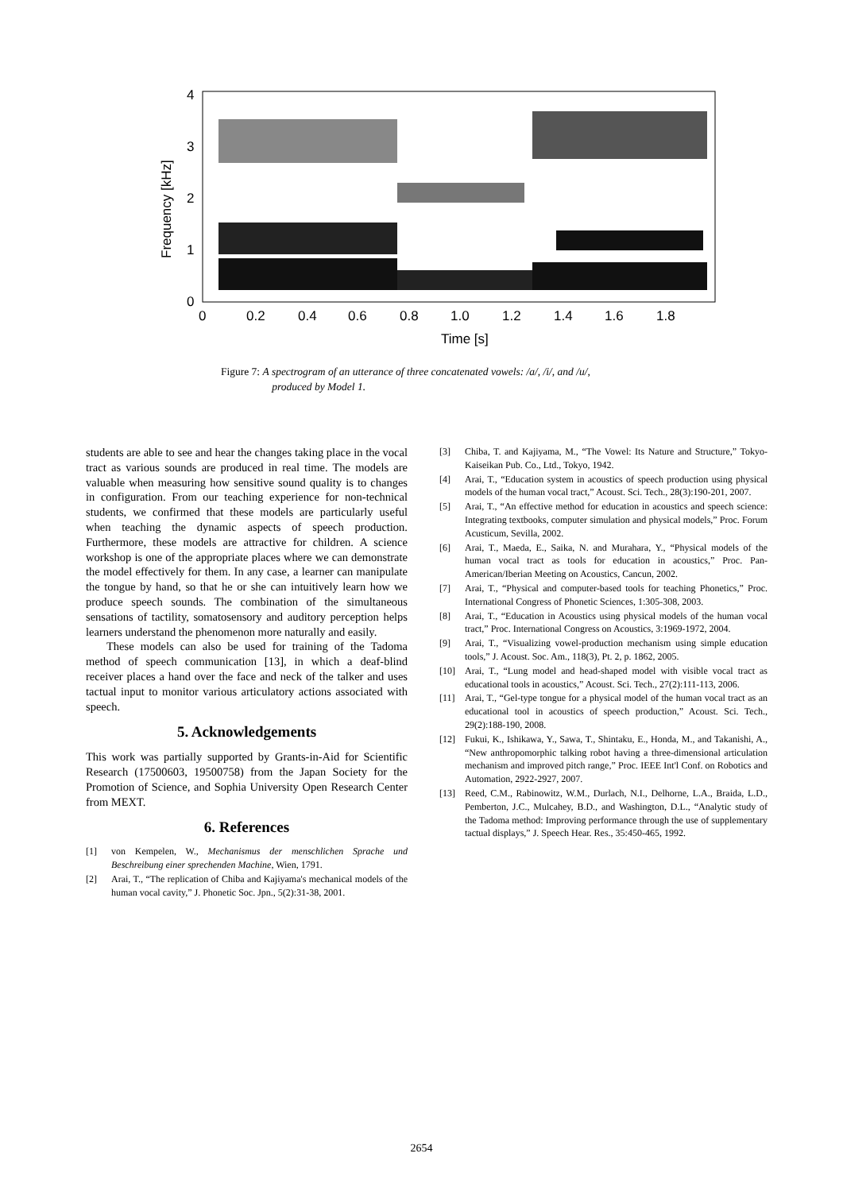4
3
2
1
0
0
0.2
0.4
0.6
0.8
1.0
1.2
1.4
1.6
1.8
Time [s]
Frequency [kHz]
Figure 7: A spectrogram of an utterance of three concatenated vowels: /a/, /i/, and /u/,
produced by Model 1.
students are able to see and hear the changes taking place in the vocal tract as various sounds are produced in real time. The models are valuable when measuring how sensitive sound quality is to changes in configuration. From our teaching experience for non-technical students, we confirmed that these models are particularly useful when teaching the dynamic aspects of speech production. Furthermore, these models are attractive for children. A science workshop is one of the appropriate places where we can demonstrate the model effectively for them. In any case, a learner can manipulate the tongue by hand, so that he or she can intuitively learn how we produce speech sounds. The combination of the simultaneous sensations of tactility, somatosensory and auditory perception helps learners understand the phenomenon more naturally and easily.
These models can also be used for training of the Tadoma method of speech communication [13], in which a deaf-blind receiver places a hand over the face and neck of the talker and uses tactual input to monitor various articulatory actions associated with speech.
5. Acknowledgements
This work was partially supported by Grants-in-Aid for Scientific Research (17500603, 19500758) from the Japan Society for the Promotion of Science, and Sophia University Open Research Center from MEXT.
6. References
[1] von Kempelen, W., Mechanismus der menschlichen Sprache und Beschreibung einer sprechenden Machine, Wien, 1791.
[2] Arai, T., “The replication of Chiba and Kajiyama's mechanical models of the human vocal cavity,” J. Phonetic Soc. Jpn., 5(2):31-38, 2001.
[3] Chiba, T. and Kajiyama, M., “The Vowel: Its Nature and Structure,” Tokyo-Kaiseikan Pub. Co., Ltd., Tokyo, 1942.
[4] Arai, T., “Education system in acoustics of speech production using physical models of the human vocal tract,” Acoust. Sci. Tech., 28(3):190-201, 2007.
[5] Arai, T., “An effective method for education in acoustics and speech science: Integrating textbooks, computer simulation and physical models,” Proc. Forum Acusticum, Sevilla, 2002.
[6] Arai, T., Maeda, E., Saika, N. and Murahara, Y., “Physical models of the human vocal tract as tools for education in acoustics,” Proc. Pan-American/Iberian Meeting on Acoustics, Cancun, 2002.
[7] Arai, T., “Physical and computer-based tools for teaching Phonetics,” Proc. International Congress of Phonetic Sciences, 1:305-308, 2003.
[8] Arai, T., “Education in Acoustics using physical models of the human vocal tract,” Proc. International Congress on Acoustics, 3:1969-1972, 2004.
[9] Arai, T., “Visualizing vowel-production mechanism using simple education tools,” J. Acoust. Soc. Am., 118(3), Pt. 2, p. 1862, 2005.
[10] Arai, T., “Lung model and head-shaped model with visible vocal tract as educational tools in acoustics,” Acoust. Sci. Tech., 27(2):111-113, 2006.
[11] Arai, T., “Gel-type tongue for a physical model of the human vocal tract as an educational tool in acoustics of speech production,” Acoust. Sci. Tech., 29(2):188-190, 2008.
[12] Fukui, K., Ishikawa, Y., Sawa, T., Shintaku, E., Honda, M., and Takanishi, A., “New anthropomorphic talking robot having a three-dimensional articulation mechanism and improved pitch range,” Proc. IEEE Int'l Conf. on Robotics and Automation, 2922-2927, 2007.
[13] Reed, C.M., Rabinowitz, W.M., Durlach, N.I., Delhorne, L.A., Braida, L.D., Pemberton, J.C., Mulcahey, B.D., and Washington, D.L., “Analytic study of the Tadoma method: Improving performance through the use of supplementary tactual displays,” J. Speech Hear. Res., 35:450-465, 1992.
2654